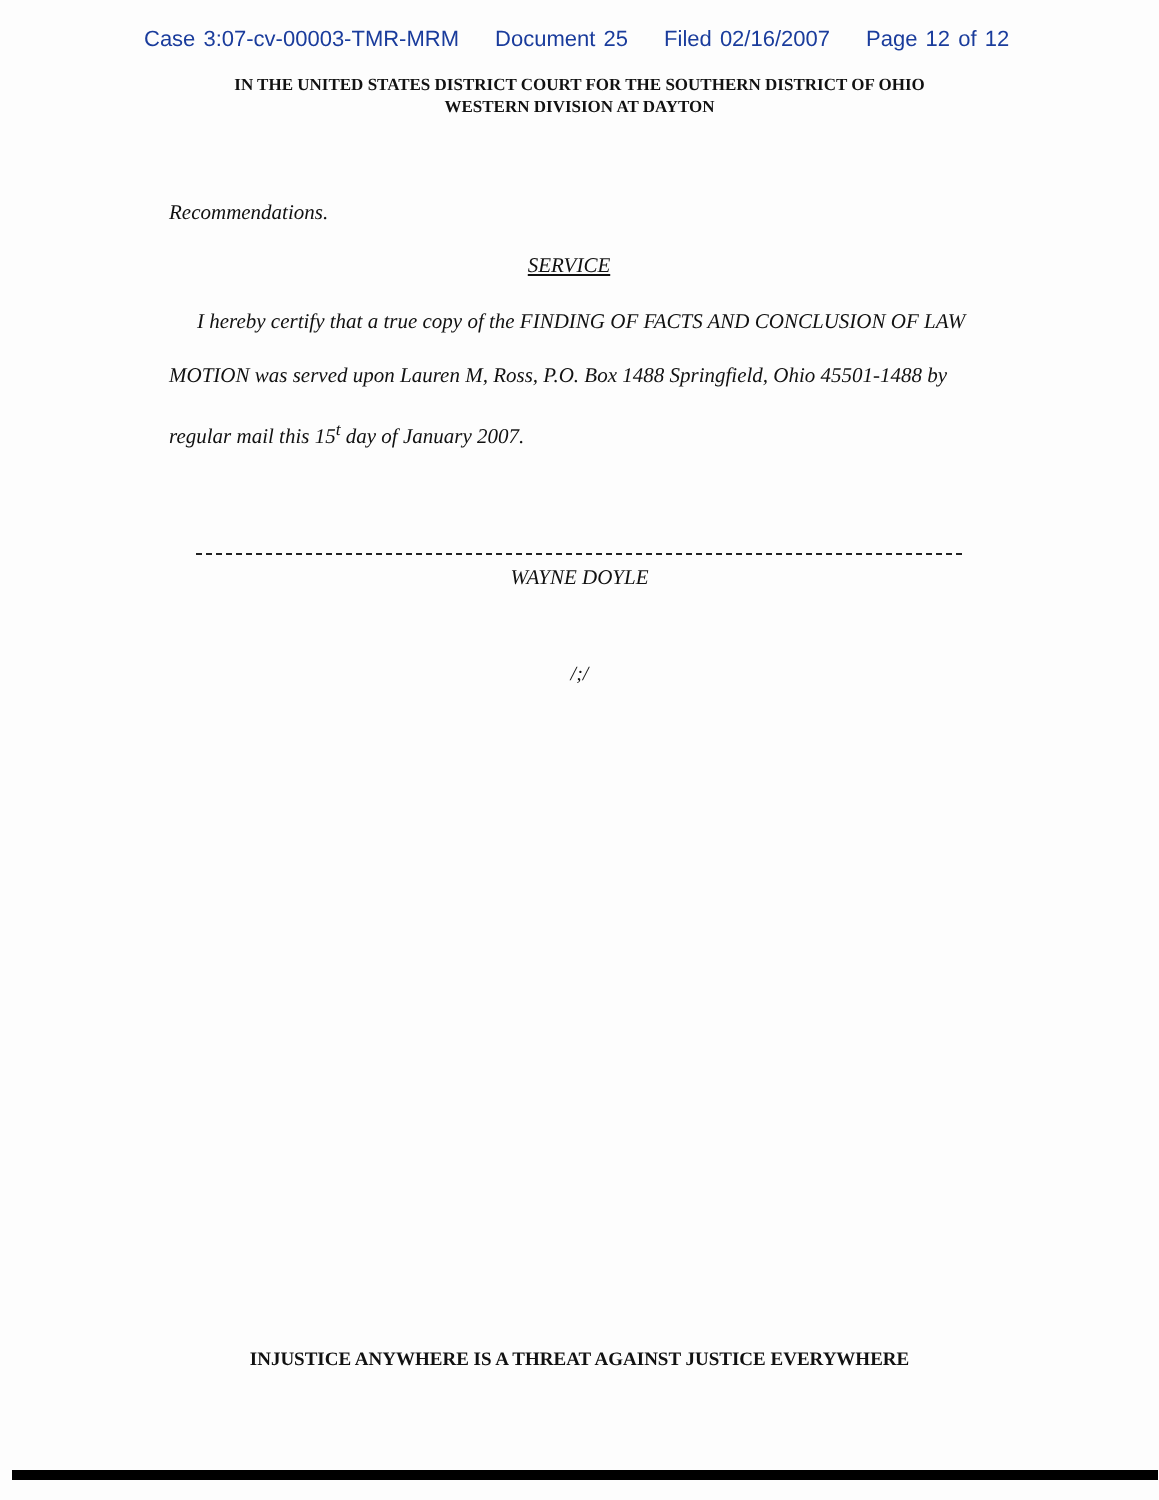Case 3:07-cv-00003-TMR-MRM Document 25 Filed 02/16/2007 Page 12 of 12
IN THE UNITED STATES DISTRICT COURT FOR THE SOUTHERN DISTRICT OF OHIO
WESTERN DIVISION AT DAYTON
Recommendations.
SERVICE
I hereby certify that a true copy of the FINDING OF FACTS AND CONCLUSION OF LAW MOTION was served upon Lauren M, Ross, P.O. Box 1488 Springfield, Ohio 45501-1488 by regular mail this 15<sup>t</sup> day of January 2007.
WAYNE DOYLE
/;/
INJUSTICE ANYWHERE IS A THREAT AGAINST JUSTICE EVERYWHERE